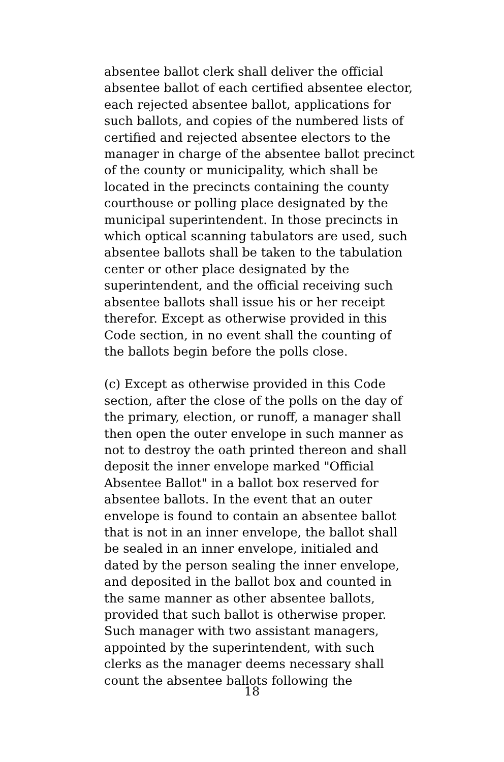absentee ballot clerk shall deliver the official
absentee ballot of each certified absentee elector,
each rejected absentee ballot, applications for
such ballots, and copies of the numbered lists of
certified and rejected absentee electors to the
manager in charge of the absentee ballot precinct
of the county or municipality, which shall be
located in the precincts containing the county
courthouse or polling place designated by the
municipal superintendent. In those precincts in
which optical scanning tabulators are used, such
absentee ballots shall be taken to the tabulation
center or other place designated by the
superintendent, and the official receiving such
absentee ballots shall issue his or her receipt
therefor. Except as otherwise provided in this
Code section, in no event shall the counting of
the ballots begin before the polls close.
(c) Except as otherwise provided in this Code
section, after the close of the polls on the day of
the primary, election, or runoff, a manager shall
then open the outer envelope in such manner as
not to destroy the oath printed thereon and shall
deposit the inner envelope marked "Official
Absentee Ballot" in a ballot box reserved for
absentee ballots. In the event that an outer
envelope is found to contain an absentee ballot
that is not in an inner envelope, the ballot shall
be sealed in an inner envelope, initialed and
dated by the person sealing the inner envelope,
and deposited in the ballot box and counted in
the same manner as other absentee ballots,
provided that such ballot is otherwise proper.
Such manager with two assistant managers,
appointed by the superintendent, with such
clerks as the manager deems necessary shall
count the absentee ballots following the
18